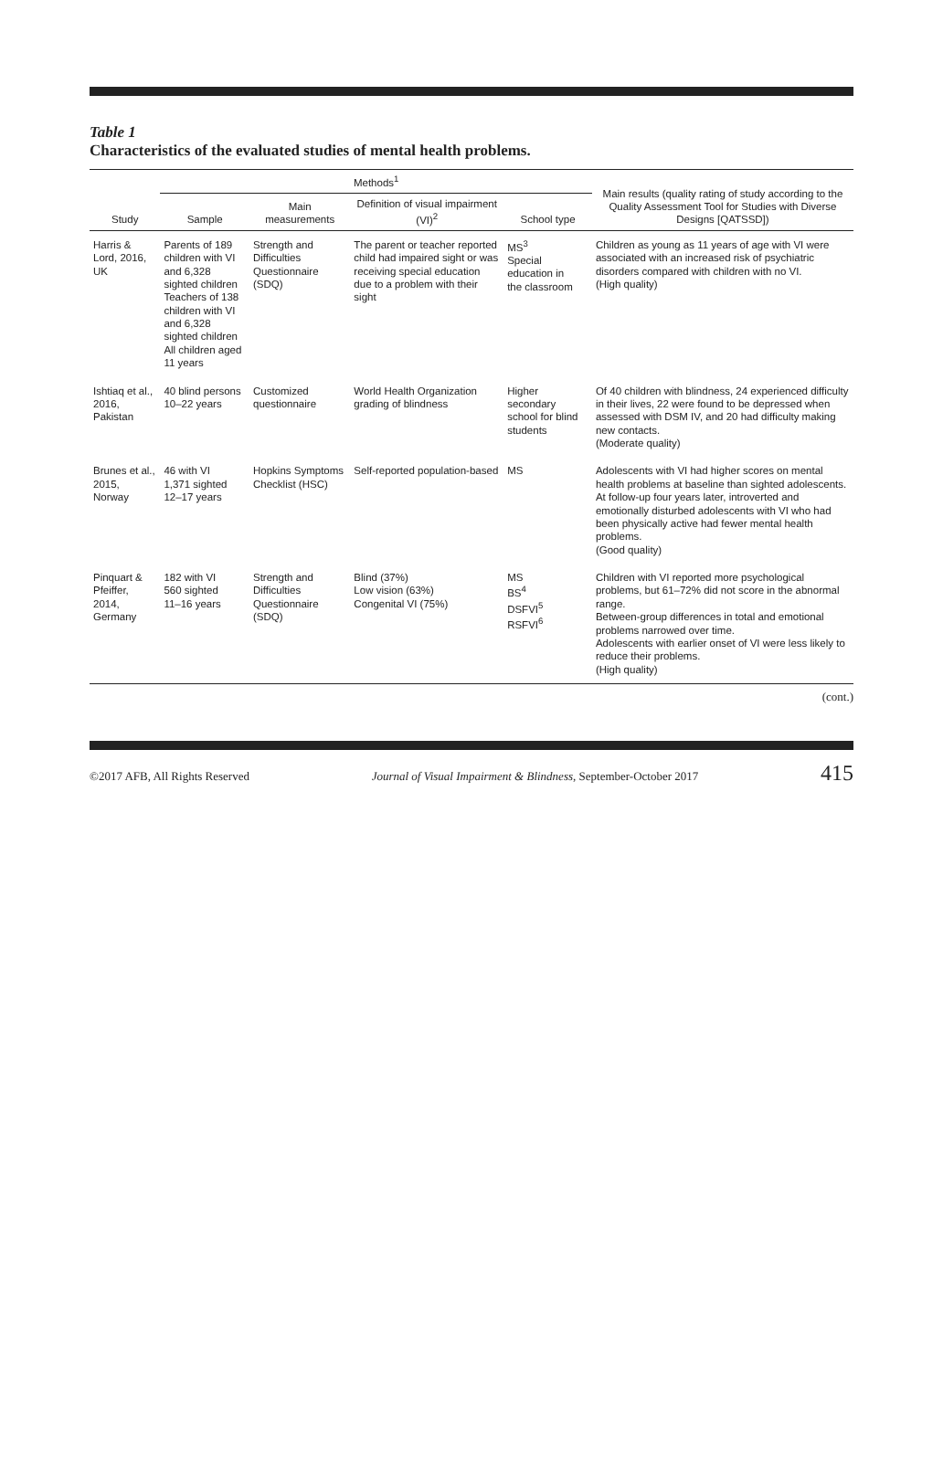Table 1
Characteristics of the evaluated studies of mental health problems.
| Study | Methods<sup>1</sup> | | | | | Main results (quality rating of study according to the Quality Assessment Tool for Studies with Diverse Designs [QATSSD]) |
| --- | --- | --- | --- | --- | --- | --- |
| | Sample | Main measurements | Definition of visual impairment (VI)<sup>2</sup> | School type | | |
| Harris & Lord, 2016, UK | Parents of 189 children with VI and 6,328 sighted children Teachers of 138 children with VI and 6,328 sighted children All children aged 11 years | Strength and Difficulties Questionnaire (SDQ) | The parent or teacher reported child had impaired sight or was receiving special education due to a problem with their sight | MS<sup>3</sup> Special education in the classroom | | Children as young as 11 years of age with VI were associated with an increased risk of psychiatric disorders compared with children with no VI. (High quality) |
| Ishtiaq et al., 2016, Pakistan | 40 blind persons 10–22 years | Customized questionnaire | World Health Organization grading of blindness | Higher secondary school for blind students | | Of 40 children with blindness, 24 experienced difficulty in their lives, 22 were found to be depressed when assessed with DSM IV, and 20 had difficulty making new contacts. (Moderate quality) |
| Brunes et al., 2015, Norway | 46 with VI 1,371 sighted 12–17 years | Hopkins Symptoms Checklist (HSC) | Self-reported population-based | MS | | Adolescents with VI had higher scores on mental health problems at baseline than sighted adolescents. At follow-up four years later, introverted and emotionally disturbed adolescents with VI who had been physically active had fewer mental health problems. (Good quality) |
| Pinquart & Pfeiffer, 2014, Germany | 182 with VI 560 sighted 11–16 years | Strength and Difficulties Questionnaire (SDQ) | Blind (37%) Low vision (63%) Congenital VI (75%) | MS BS<sup>4</sup> DSFVI<sup>5</sup> RSFVI<sup>6</sup> | | Children with VI reported more psychological problems, but 61–72% did not score in the abnormal range. Between-group differences in total and emotional problems narrowed over time. Adolescents with earlier onset of VI were less likely to reduce their problems. (High quality) |
(cont.)
©2017 AFB, All Rights Reserved Journal of Visual Impairment & Blindness, September-October 2017 415